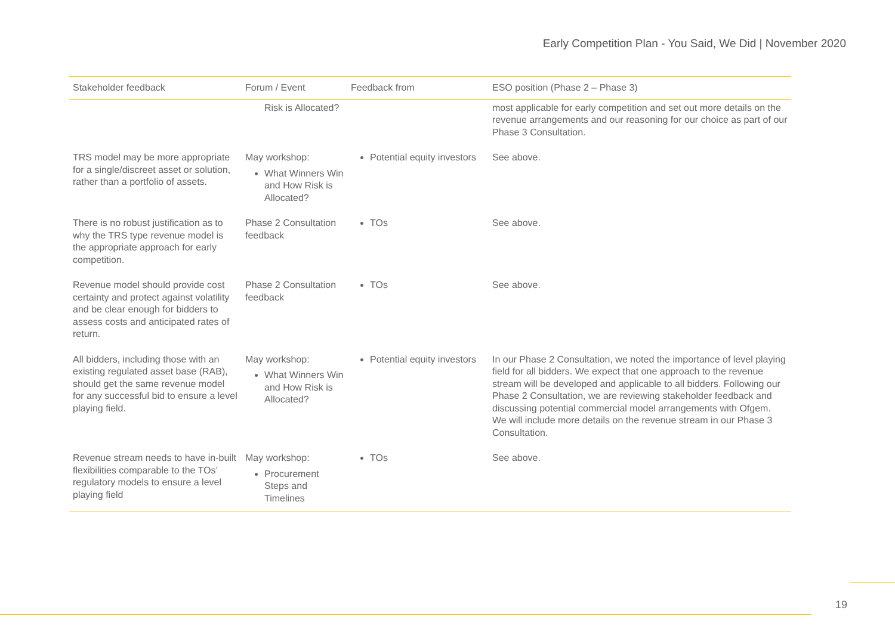Early Competition Plan - You Said, We Did | November 2020
| Stakeholder feedback | Forum / Event | Feedback from | ESO position (Phase 2 – Phase 3) |
| --- | --- | --- | --- |
| | Risk is Allocated? | | most applicable for early competition and set out more details on the revenue arrangements and our reasoning for our choice as part of our Phase 3 Consultation. |
| TRS model may be more appropriate for a single/discreet asset or solution, rather than a portfolio of assets. | May workshop: What Winners Win and How Risk is Allocated? | Potential equity investors | See above. |
| There is no robust justification as to why the TRS type revenue model is the appropriate approach for early competition. | Phase 2 Consultation feedback | TOs | See above. |
| Revenue model should provide cost certainty and protect against volatility and be clear enough for bidders to assess costs and anticipated rates of return. | Phase 2 Consultation feedback | TOs | See above. |
| All bidders, including those with an existing regulated asset base (RAB), should get the same revenue model for any successful bid to ensure a level playing field. | May workshop: What Winners Win and How Risk is Allocated? | Potential equity investors | In our Phase 2 Consultation, we noted the importance of level playing field for all bidders. We expect that one approach to the revenue stream will be developed and applicable to all bidders. Following our Phase 2 Consultation, we are reviewing stakeholder feedback and discussing potential commercial model arrangements with Ofgem. We will include more details on the revenue stream in our Phase 3 Consultation. |
| Revenue stream needs to have in-built flexibilities comparable to the TOs’ regulatory models to ensure a level playing field | May workshop: Procurement Steps and Timelines | TOs | See above. |
19